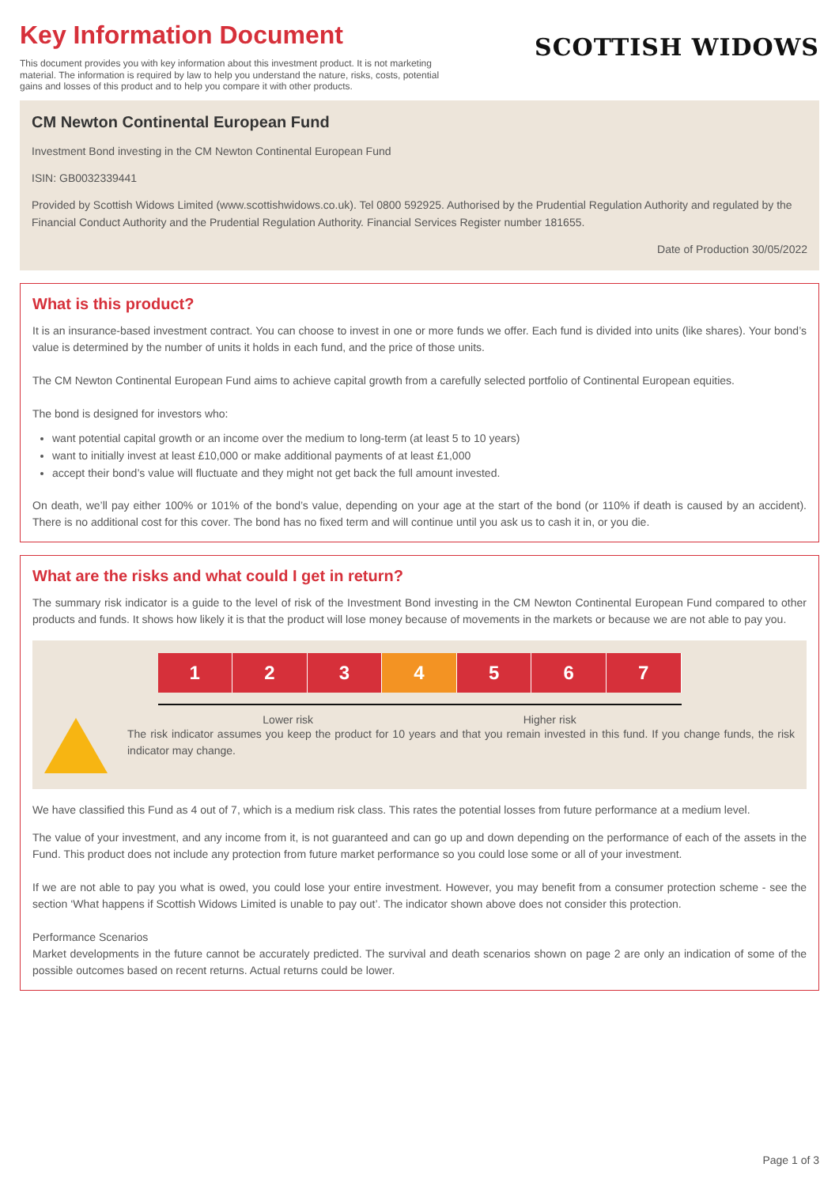Key Information Document
This document provides you with key information about this investment product. It is not marketing material. The information is required by law to help you understand the nature, risks, costs, potential gains and losses of this product and to help you compare it with other products.
SCOTTISH WIDOWS
CM Newton Continental European Fund
Investment Bond investing in the CM Newton Continental European Fund
ISIN: GB0032339441
Provided by Scottish Widows Limited (www.scottishwidows.co.uk). Tel 0800 592925. Authorised by the Prudential Regulation Authority and regulated by the Financial Conduct Authority and the Prudential Regulation Authority. Financial Services Register number 181655.
Date of Production 30/05/2022
What is this product?
It is an insurance-based investment contract. You can choose to invest in one or more funds we offer. Each fund is divided into units (like shares). Your bond’s value is determined by the number of units it holds in each fund, and the price of those units.
The CM Newton Continental European Fund aims to achieve capital growth from a carefully selected portfolio of Continental European equities.
The bond is designed for investors who:
want potential capital growth or an income over the medium to long-term (at least 5 to 10 years)
want to initially invest at least £10,000 or make additional payments of at least £1,000
accept their bond’s value will fluctuate and they might not get back the full amount invested.
On death, we’ll pay either 100% or 101% of the bond’s value, depending on your age at the start of the bond (or 110% if death is caused by an accident). There is no additional cost for this cover. The bond has no fixed term and will continue until you ask us to cash it in, or you die.
What are the risks and what could I get in return?
The summary risk indicator is a guide to the level of risk of the Investment Bond investing in the CM Newton Continental European Fund compared to other products and funds. It shows how likely it is that the product will lose money because of movements in the markets or because we are not able to pay you.
1 2 3 4 5 6 7
Lower risk Higher risk
The risk indicator assumes you keep the product for 10 years and that you remain invested in this fund. If you change funds, the risk indicator may change.
We have classified this Fund as 4 out of 7, which is a medium risk class. This rates the potential losses from future performance at a medium level.
The value of your investment, and any income from it, is not guaranteed and can go up and down depending on the performance of each of the assets in the Fund. This product does not include any protection from future market performance so you could lose some or all of your investment.
If we are not able to pay you what is owed, you could lose your entire investment. However, you may benefit from a consumer protection scheme - see the section ‘What happens if Scottish Widows Limited is unable to pay out’. The indicator shown above does not consider this protection.
Performance Scenarios
Market developments in the future cannot be accurately predicted. The survival and death scenarios shown on page 2 are only an indication of some of the possible outcomes based on recent returns. Actual returns could be lower.
Page 1 of 3